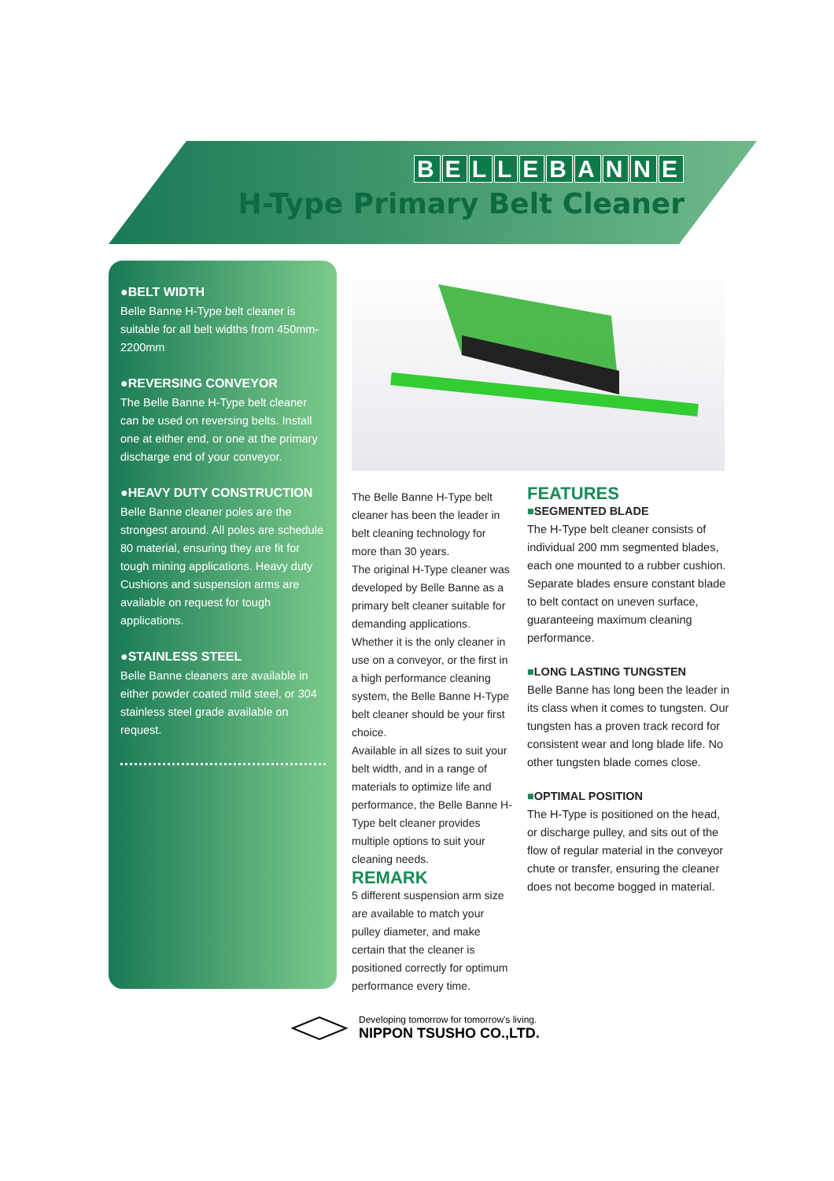BELLEBANNE
H-Type Primary Belt Cleaner
●BELT WIDTH
Belle Banne H-Type belt cleaner is suitable for all belt widths from 450mm-2200mm
●REVERSING CONVEYOR
The Belle Banne H-Type belt cleaner can be used on reversing belts. Install one at either end, or one at the primary discharge end of your conveyor.
●HEAVY DUTY CONSTRUCTION
Belle Banne cleaner poles are the strongest around. All poles are schedule 80 material, ensuring they are fit for tough mining applications. Heavy duty Cushions and suspension arms are available on request for tough applications.
●STAINLESS STEEL
Belle Banne cleaners are available in either powder coated mild steel, or 304 stainless steel grade available on request.
The Belle Banne H-Type belt cleaner has been the leader in belt cleaning technology for more than 30 years.
The original H-Type cleaner was developed by Belle Banne as a primary belt cleaner suitable for demanding applications.
Whether it is the only cleaner in use on a conveyor, or the first in a high performance cleaning system, the Belle Banne H-Type belt cleaner should be your first choice.
Available in all sizes to suit your belt width, and in a range of materials to optimize life and performance, the Belle Banne H-Type belt cleaner provides multiple options to suit your cleaning needs.
REMARK
5 different suspension arm size are available to match your pulley diameter, and make certain that the cleaner is positioned correctly for optimum performance every time.
FEATURES
■SEGMENTED BLADE
The H-Type belt cleaner consists of individual 200 mm segmented blades, each one mounted to a rubber cushion.
Separate blades ensure constant blade to belt contact on uneven surface, guaranteeing maximum cleaning performance.
■LONG LASTING TUNGSTEN
Belle Banne has long been the leader in its class when it comes to tungsten. Our tungsten has a proven track record for consistent wear and long blade life. No other tungsten blade comes close.
■OPTIMAL POSITION
The H-Type is positioned on the head, or discharge pulley, and sits out of the flow of regular material in the conveyor chute or transfer, ensuring the cleaner does not become bogged in material.
Developing tomorrow for tomorrow's living.
NIPPON TSUSHO CO.,LTD.